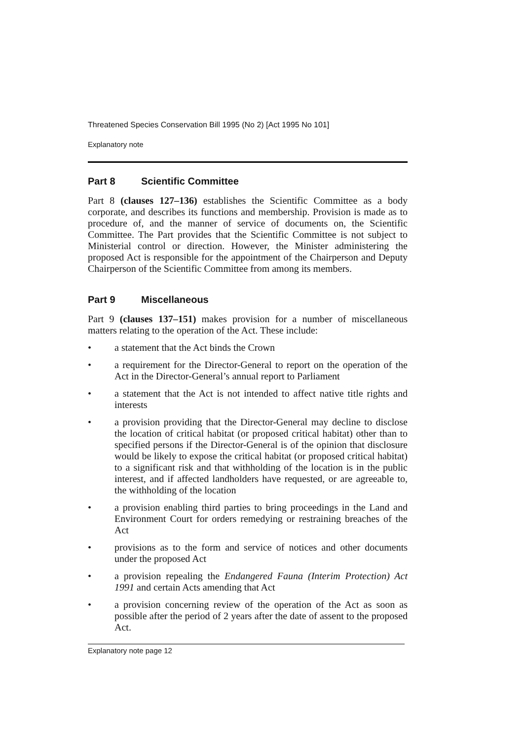Threatened Species Conservation Bill 1995 (No 2) [Act 1995 No 101]
Explanatory note
Part 8 Scientific Committee
Part 8 (clauses 127–136) establishes the Scientific Committee as a body corporate, and describes its functions and membership. Provision is made as to procedure of, and the manner of service of documents on, the Scientific Committee. The Part provides that the Scientific Committee is not subject to Ministerial control or direction. However, the Minister administering the proposed Act is responsible for the appointment of the Chairperson and Deputy Chairperson of the Scientific Committee from among its members.
Part 9 Miscellaneous
Part 9 (clauses 137–151) makes provision for a number of miscellaneous matters relating to the operation of the Act. These include:
• a statement that the Act binds the Crown
• a requirement for the Director-General to report on the operation of the Act in the Director-General’s annual report to Parliament
• a statement that the Act is not intended to affect native title rights and interests
• a provision providing that the Director-General may decline to disclose the location of critical habitat (or proposed critical habitat) other than to specified persons if the Director-General is of the opinion that disclosure would be likely to expose the critical habitat (or proposed critical habitat) to a significant risk and that withholding of the location is in the public interest, and if affected landholders have requested, or are agreeable to, the withholding of the location
• a provision enabling third parties to bring proceedings in the Land and Environment Court for orders remedying or restraining breaches of the Act
• provisions as to the form and service of notices and other documents under the proposed Act
• a provision repealing the Endangered Fauna (Interim Protection) Act 1991 and certain Acts amending that Act
• a provision concerning review of the operation of the Act as soon as possible after the period of 2 years after the date of assent to the proposed Act.
Explanatory note page 12